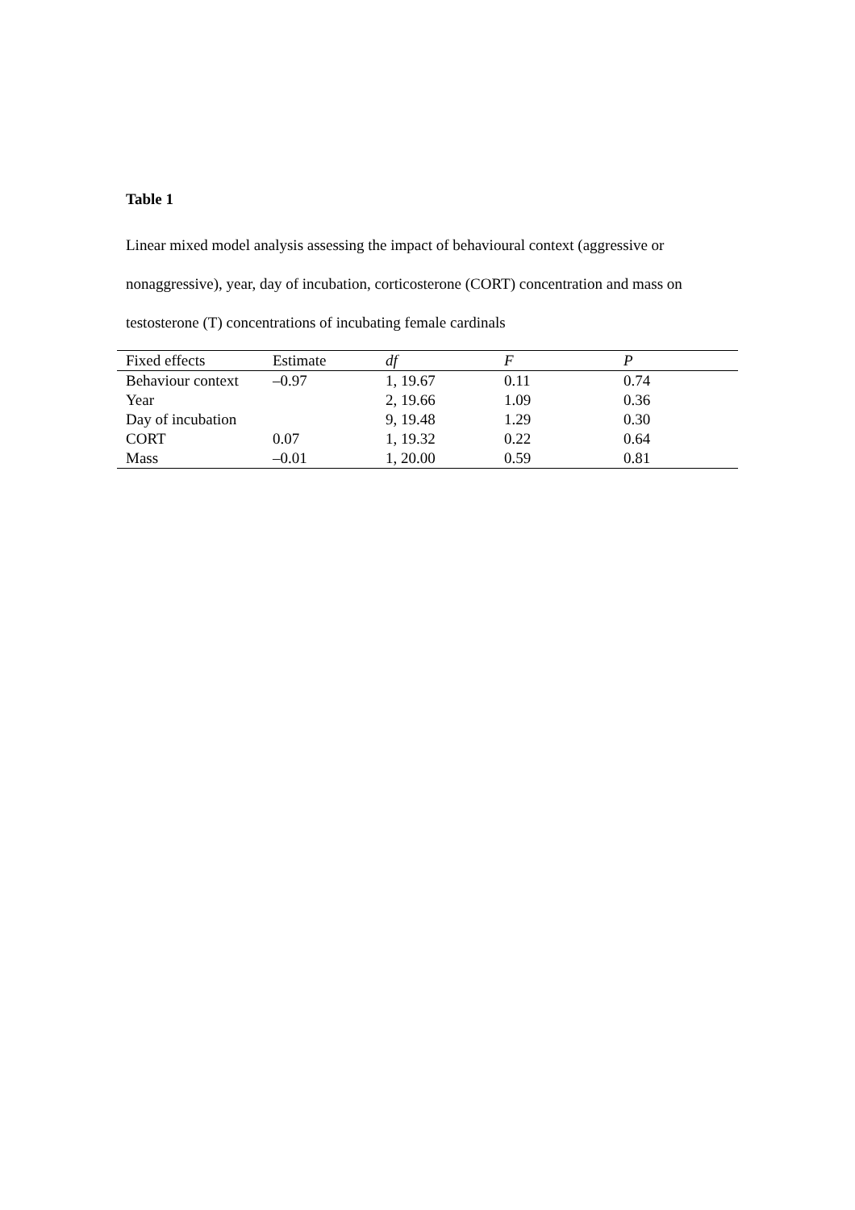Table 1
Linear mixed model analysis assessing the impact of behavioural context (aggressive or nonaggressive), year, day of incubation, corticosterone (CORT) concentration and mass on testosterone (T) concentrations of incubating female cardinals
| Fixed effects | Estimate | df | F | P |
| --- | --- | --- | --- | --- |
| Behaviour context | –0.97 | 1, 19.67 | 0.11 | 0.74 |
| Year | | 2, 19.66 | 1.09 | 0.36 |
| Day of incubation | | 9, 19.48 | 1.29 | 0.30 |
| CORT | 0.07 | 1, 19.32 | 0.22 | 0.64 |
| Mass | –0.01 | 1, 20.00 | 0.59 | 0.81 |